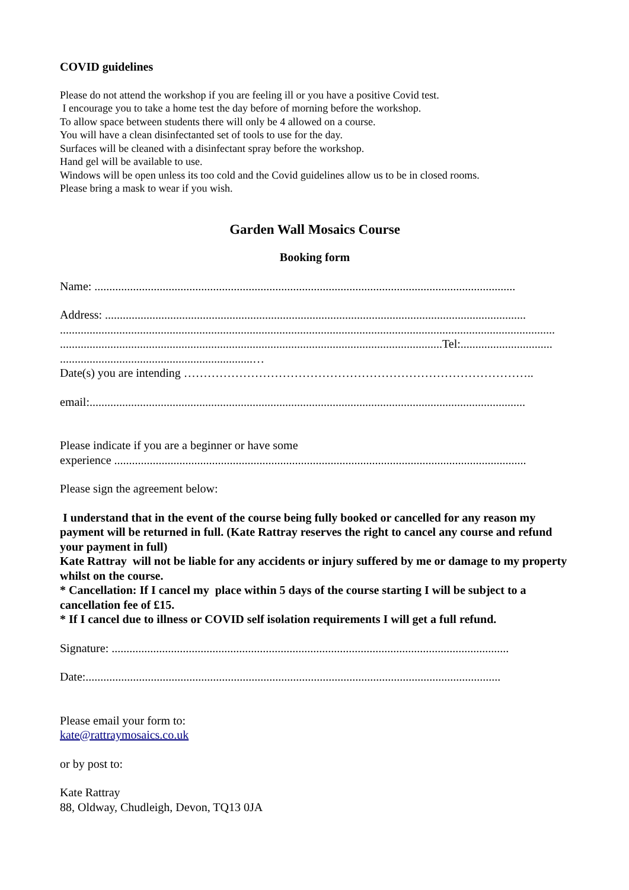COVID guidelines
Please do not attend the workshop if you are feeling ill or you have a positive Covid test.
I encourage you to take a home test the day before of morning before the workshop.
To allow space between students there will only be 4 allowed on a course.
You will have a clean disinfectanted set of tools to use for the day.
Surfaces will be cleaned with a disinfectant spray before the workshop.
Hand gel will be available to use.
Windows will be open unless its too cold and the Covid guidelines allow us to be in closed rooms.
Please bring a mask to wear if you wish.
Garden Wall Mosaics Course
Booking form
Name: ..............................................................................................................................................
Address: ..............................................................................................................................................
.......................................................................................................................................................................
.................................................................................................................................Tel:...............................
.................................................................…
Date(s) you are intending ……………………………………………………………………………..
email:...................................................................................................................................................
Please indicate if you are a beginner or have some
experience ...........................................................................................................................................
Please sign the agreement below:
I understand that in the event of the course being fully booked or cancelled for any reason my payment will be returned in full. (Kate Rattray reserves the right to cancel any course and refund your payment in full)
Kate Rattray will not be liable for any accidents or injury suffered by me or damage to my property whilst on the course.
* Cancellation: If I cancel my place within 5 days of the course starting I will be subject to a cancellation fee of £15.
* If I cancel due to illness or COVID self isolation requirements I will get a full refund.
Signature: ......................................................................................................................................
Date:............................................................................................................................................
Please email your form to:
kate@rattraymosaics.co.uk
or by post to:
Kate Rattray
88, Oldway, Chudleigh, Devon, TQ13 0JA